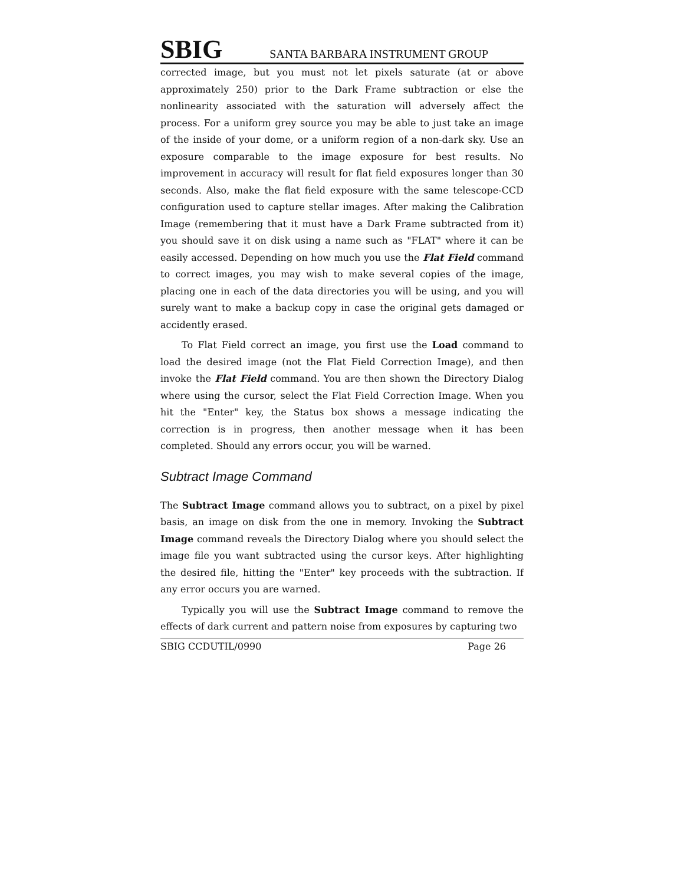SBIG SANTA BARBARA INSTRUMENT GROUP
corrected image, but you must not let pixels saturate (at or above approximately 250) prior to the Dark Frame subtraction or else the nonlinearity associated with the saturation will adversely affect the process. For a uniform grey source you may be able to just take an image of the inside of your dome, or a uniform region of a non-dark sky. Use an exposure comparable to the image exposure for best results. No improvement in accuracy will result for flat field exposures longer than 30 seconds. Also, make the flat field exposure with the same telescope-CCD configuration used to capture stellar images. After making the Calibration Image (remembering that it must have a Dark Frame subtracted from it) you should save it on disk using a name such as "FLAT" where it can be easily accessed. Depending on how much you use the Flat Field command to correct images, you may wish to make several copies of the image, placing one in each of the data directories you will be using, and you will surely want to make a backup copy in case the original gets damaged or accidently erased.
To Flat Field correct an image, you first use the Load command to load the desired image (not the Flat Field Correction Image), and then invoke the Flat Field command. You are then shown the Directory Dialog where using the cursor, select the Flat Field Correction Image. When you hit the "Enter" key, the Status box shows a message indicating the correction is in progress, then another message when it has been completed. Should any errors occur, you will be warned.
Subtract Image Command
The Subtract Image command allows you to subtract, on a pixel by pixel basis, an image on disk from the one in memory. Invoking the Subtract Image command reveals the Directory Dialog where you should select the image file you want subtracted using the cursor keys. After highlighting the desired file, hitting the "Enter" key proceeds with the subtraction. If any error occurs you are warned.
Typically you will use the Subtract Image command to remove the effects of dark current and pattern noise from exposures by capturing two
SBIG CCDUTIL/0990 Page 26